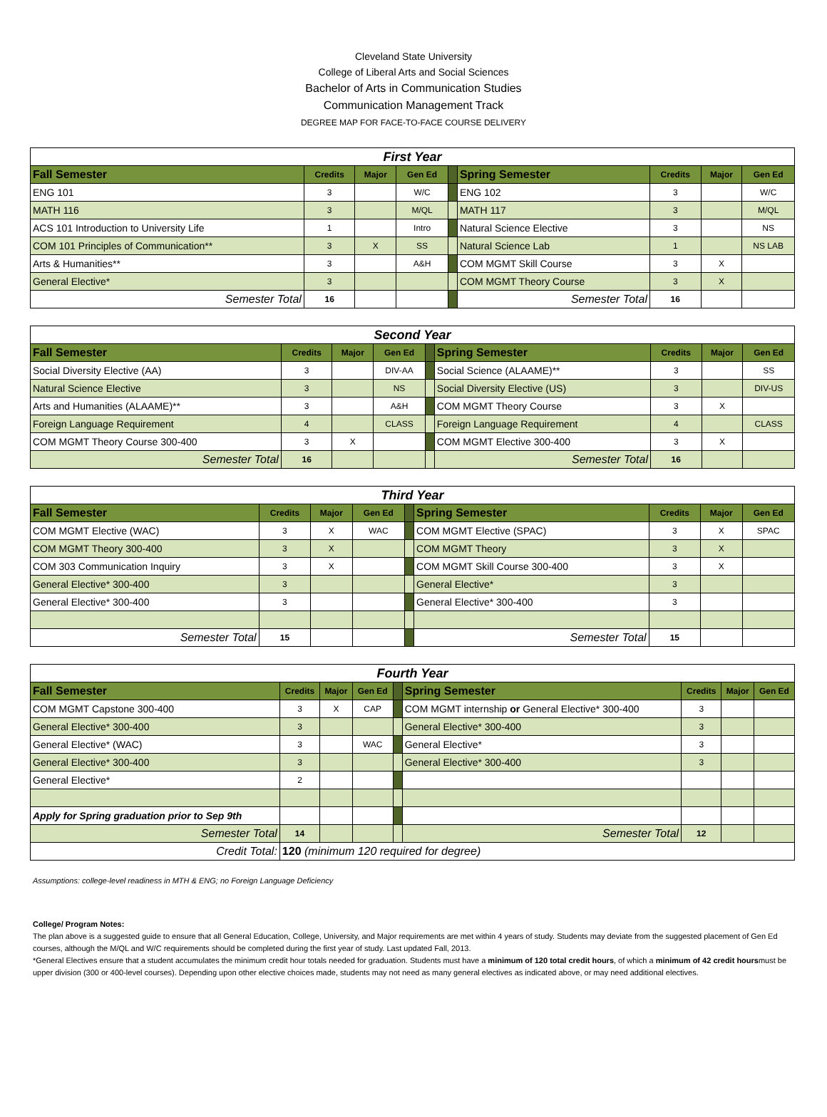Cleveland State University
College of Liberal Arts and Social Sciences
Bachelor of Arts in Communication Studies
Communication Management Track
DEGREE MAP FOR FACE-TO-FACE COURSE DELIVERY
| First Year | | | | | | | | |
| Fall Semester | Credits | Major | Gen Ed | | Spring Semester | Credits | Major | Gen Ed |
| ENG 101 | 3 | | W/C | | ENG 102 | 3 | | W/C |
| MATH 116 | 3 | | M/QL | | MATH 117 | 3 | | M/QL |
| ACS 101 Introduction to University Life | 1 | | Intro | | Natural Science Elective | 3 | | NS |
| COM 101 Principles of Communication** | 3 | X | SS | | Natural Science Lab | 1 | | NS LAB |
| Arts & Humanities** | 3 | | A&H | | COM MGMT Skill Course | 3 | X | |
| General Elective* | 3 | | | | COM MGMT Theory Course | 3 | X | |
| Semester Total | 16 | | | | Semester Total | 16 | | |
| Second Year | | | | | | | | |
| Fall Semester | Credits | Major | Gen Ed | | Spring Semester | Credits | Major | Gen Ed |
| Social Diversity Elective (AA) | 3 | | DIV-AA | | Social Science (ALAAME)** | 3 | | SS |
| Natural Science Elective | 3 | | NS | | Social Diversity Elective (US) | 3 | | DIV-US |
| Arts and Humanities (ALAAME)** | 3 | | A&H | | COM MGMT Theory Course | 3 | X | |
| Foreign Language Requirement | 4 | | CLASS | | Foreign Language Requirement | 4 | | CLASS |
| COM MGMT Theory Course 300-400 | 3 | X | | | COM MGMT Elective 300-400 | 3 | X | |
| Semester Total | 16 | | | | Semester Total | 16 | | |
| Third Year | | | | | | | | |
| Fall Semester | Credits | Major | Gen Ed | | Spring Semester | Credits | Major | Gen Ed |
| COM MGMT Elective (WAC) | 3 | X | WAC | | COM MGMT Elective (SPAC) | 3 | X | SPAC |
| COM MGMT Theory 300-400 | 3 | X | | | COM MGMT Theory | 3 | X | |
| COM 303 Communication Inquiry | 3 | X | | | COM MGMT Skill Course 300-400 | 3 | X | |
| General Elective* 300-400 | 3 | | | | General Elective* | 3 | | |
| General Elective* 300-400 | 3 | | | | General Elective* 300-400 | 3 | | |
| Semester Total | 15 | | | | Semester Total | 15 | | |
| Fourth Year | | | | | | | | |
| Fall Semester | Credits | Major | Gen Ed | | Spring Semester | Credits | Major | Gen Ed |
| COM MGMT Capstone 300-400 | 3 | X | CAP | | COM MGMT internship or General Elective* 300-400 | 3 | | |
| General Elective* 300-400 | 3 | | | | General Elective* 300-400 | 3 | | |
| General Elective* (WAC) | 3 | | WAC | | General Elective* | 3 | | |
| General Elective* 300-400 | 3 | | | | General Elective* 300-400 | 3 | | |
| General Elective* | 2 | | | | | | | |
| Apply for Spring graduation prior to Sep 9th | | | | | | | | |
| Semester Total | 14 | | | | Semester Total | 12 | | |
| Credit Total: | 120 (minimum 120 required for degree) | | | | | | | |
Assumptions: college-level readiness in MTH & ENG; no Foreign Language Deficiency
College/ Program Notes:
The plan above is a suggested guide to ensure that all General Education, College, University, and Major requirements are met within 4 years of study. Students may deviate from the suggested placement of Gen Ed courses, although the M/QL and W/C requirements should be completed during the first year of study. Last updated Fall, 2013.
*General Electives ensure that a student accumulates the minimum credit hour totals needed for graduation. Students must have a minimum of 120 total credit hours, of which a minimum of 42 credit hoursmust be upper division (300 or 400-level courses). Depending upon other elective choices made, students may not need as many general electives as indicated above, or may need additional electives.